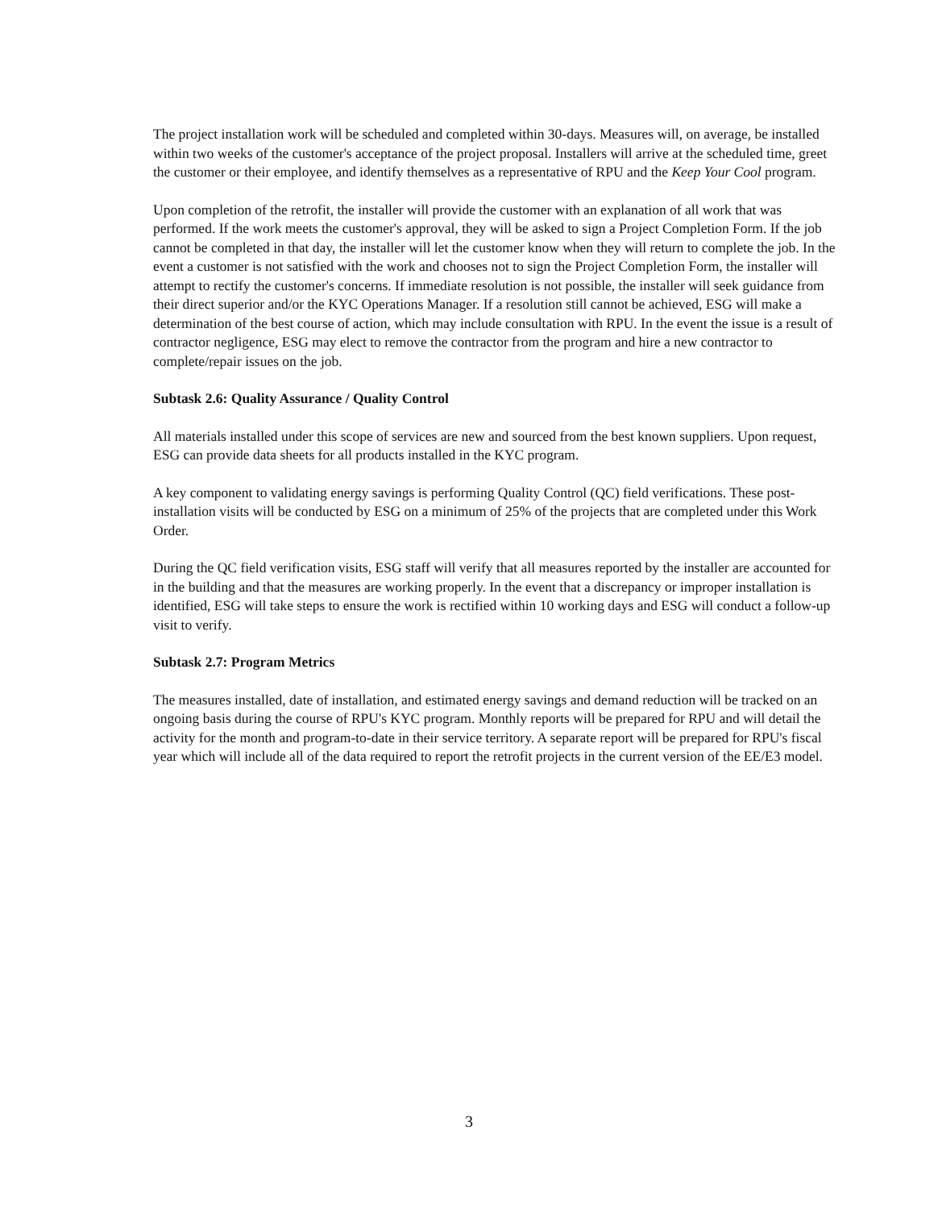The project installation work will be scheduled and completed within 30-days. Measures will, on average, be installed within two weeks of the customer's acceptance of the project proposal. Installers will arrive at the scheduled time, greet the customer or their employee, and identify themselves as a representative of RPU and the Keep Your Cool program.
Upon completion of the retrofit, the installer will provide the customer with an explanation of all work that was performed. If the work meets the customer's approval, they will be asked to sign a Project Completion Form. If the job cannot be completed in that day, the installer will let the customer know when they will return to complete the job. In the event a customer is not satisfied with the work and chooses not to sign the Project Completion Form, the installer will attempt to rectify the customer's concerns. If immediate resolution is not possible, the installer will seek guidance from their direct superior and/or the KYC Operations Manager. If a resolution still cannot be achieved, ESG will make a determination of the best course of action, which may include consultation with RPU. In the event the issue is a result of contractor negligence, ESG may elect to remove the contractor from the program and hire a new contractor to complete/repair issues on the job.
Subtask 2.6: Quality Assurance / Quality Control
All materials installed under this scope of services are new and sourced from the best known suppliers. Upon request, ESG can provide data sheets for all products installed in the KYC program.
A key component to validating energy savings is performing Quality Control (QC) field verifications. These post-installation visits will be conducted by ESG on a minimum of 25% of the projects that are completed under this Work Order.
During the QC field verification visits, ESG staff will verify that all measures reported by the installer are accounted for in the building and that the measures are working properly. In the event that a discrepancy or improper installation is identified, ESG will take steps to ensure the work is rectified within 10 working days and ESG will conduct a follow-up visit to verify.
Subtask 2.7: Program Metrics
The measures installed, date of installation, and estimated energy savings and demand reduction will be tracked on an ongoing basis during the course of RPU's KYC program. Monthly reports will be prepared for RPU and will detail the activity for the month and program-to-date in their service territory. A separate report will be prepared for RPU's fiscal year which will include all of the data required to report the retrofit projects in the current version of the EE/E3 model.
3